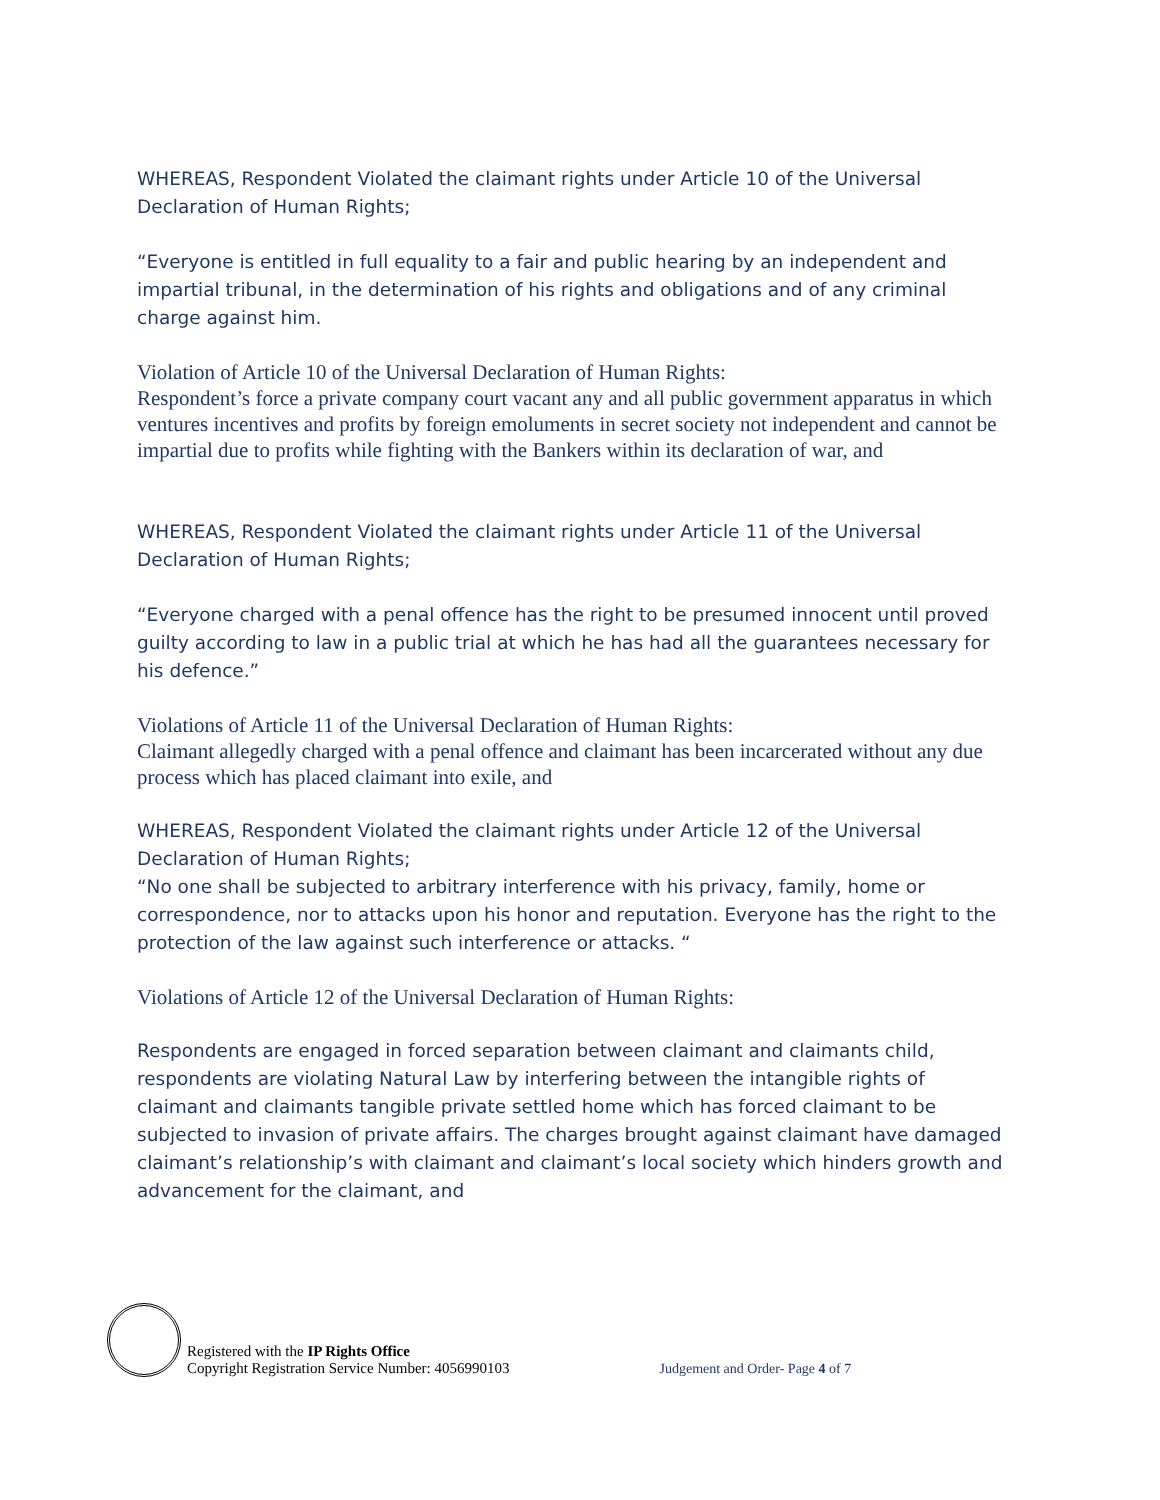WHEREAS, Respondent Violated the claimant rights under Article 10 of the Universal Declaration of Human Rights;
“Everyone is entitled in full equality to a fair and public hearing by an independent and impartial tribunal, in the determination of his rights and obligations and of any criminal charge against him.
Violation of Article 10 of the Universal Declaration of Human Rights:
Respondent’s force a private company court vacant any and all public government apparatus in which ventures incentives and profits by foreign emoluments in secret society not independent and cannot be impartial due to profits while fighting with the Bankers within its declaration of war, and
WHEREAS, Respondent Violated the claimant rights under Article 11 of the Universal Declaration of Human Rights;
“Everyone charged with a penal offence has the right to be presumed innocent until proved guilty according to law in a public trial at which he has had all the guarantees necessary for his defence.”
Violations of Article 11 of the Universal Declaration of Human Rights:
Claimant allegedly charged with a penal offence and claimant has been incarcerated without any due process which has placed claimant into exile, and
WHEREAS, Respondent Violated the claimant rights under Article 12 of the Universal Declaration of Human Rights;
“No one shall be subjected to arbitrary interference with his privacy, family, home or correspondence, nor to attacks upon his honor and reputation. Everyone has the right to the protection of the law against such interference or attacks. “
Violations of Article 12 of the Universal Declaration of Human Rights:
Respondents are engaged in forced separation between claimant and claimants child, respondents are violating Natural Law by interfering between the intangible rights of claimant and claimants tangible private settled home which has forced claimant to be subjected to invasion of private affairs. The charges brought against claimant have damaged claimant’s relationship’s with claimant and claimant’s local society which hinders growth and advancement for the claimant, and
Registered with the IP Rights Office
Copyright Registration Service Number: 4056990103
Judgement and Order- Page 4 of 7